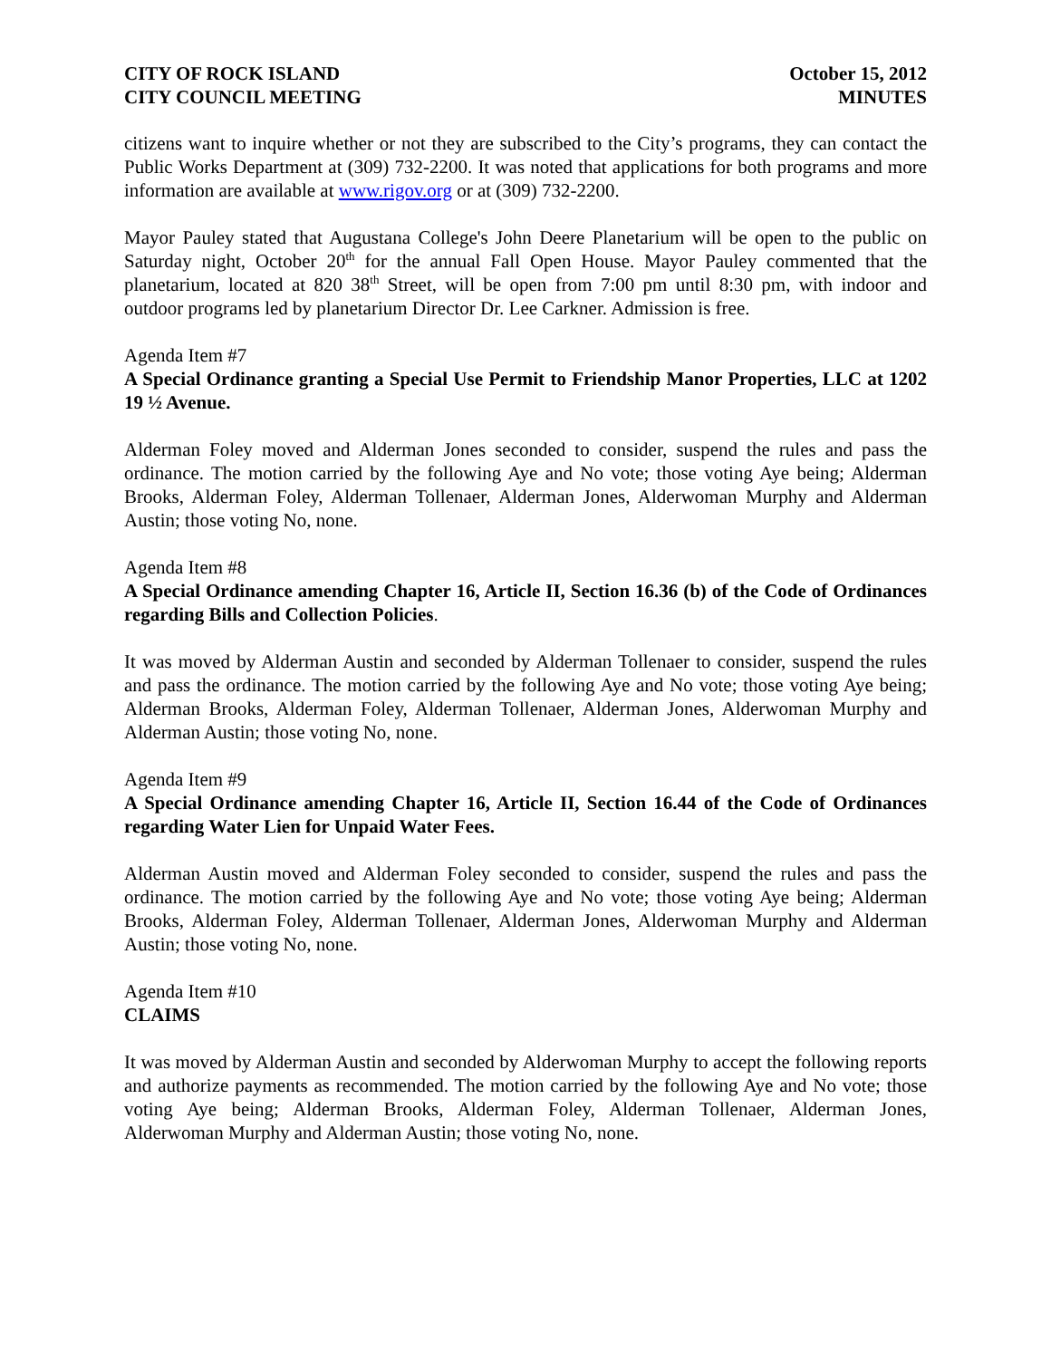CITY OF ROCK ISLAND
CITY COUNCIL MEETING
October 15, 2012
MINUTES
citizens want to inquire whether or not they are subscribed to the City’s programs, they can contact the Public Works Department at (309) 732-2200. It was noted that applications for both programs and more information are available at www.rigov.org or at (309) 732-2200.
Mayor Pauley stated that Augustana College's John Deere Planetarium will be open to the public on Saturday night, October 20<sup>th</sup> for the annual Fall Open House. Mayor Pauley commented that the planetarium, located at 820 38<sup>th</sup> Street, will be open from 7:00 pm until 8:30 pm, with indoor and outdoor programs led by planetarium Director Dr. Lee Carkner. Admission is free.
Agenda Item #7
A Special Ordinance granting a Special Use Permit to Friendship Manor Properties, LLC at 1202 19 ½ Avenue.
Alderman Foley moved and Alderman Jones seconded to consider, suspend the rules and pass the ordinance. The motion carried by the following Aye and No vote; those voting Aye being; Alderman Brooks, Alderman Foley, Alderman Tollenaer, Alderman Jones, Alderwoman Murphy and Alderman Austin; those voting No, none.
Agenda Item #8
A Special Ordinance amending Chapter 16, Article II, Section 16.36 (b) of the Code of Ordinances regarding Bills and Collection Policies.
It was moved by Alderman Austin and seconded by Alderman Tollenaer to consider, suspend the rules and pass the ordinance. The motion carried by the following Aye and No vote; those voting Aye being; Alderman Brooks, Alderman Foley, Alderman Tollenaer, Alderman Jones, Alderwoman Murphy and Alderman Austin; those voting No, none.
Agenda Item #9
A Special Ordinance amending Chapter 16, Article II, Section 16.44 of the Code of Ordinances regarding Water Lien for Unpaid Water Fees.
Alderman Austin moved and Alderman Foley seconded to consider, suspend the rules and pass the ordinance. The motion carried by the following Aye and No vote; those voting Aye being; Alderman Brooks, Alderman Foley, Alderman Tollenaer, Alderman Jones, Alderwoman Murphy and Alderman Austin; those voting No, none.
Agenda Item #10
CLAIMS
It was moved by Alderman Austin and seconded by Alderwoman Murphy to accept the following reports and authorize payments as recommended. The motion carried by the following Aye and No vote; those voting Aye being; Alderman Brooks, Alderman Foley, Alderman Tollenaer, Alderman Jones, Alderwoman Murphy and Alderman Austin; those voting No, none.